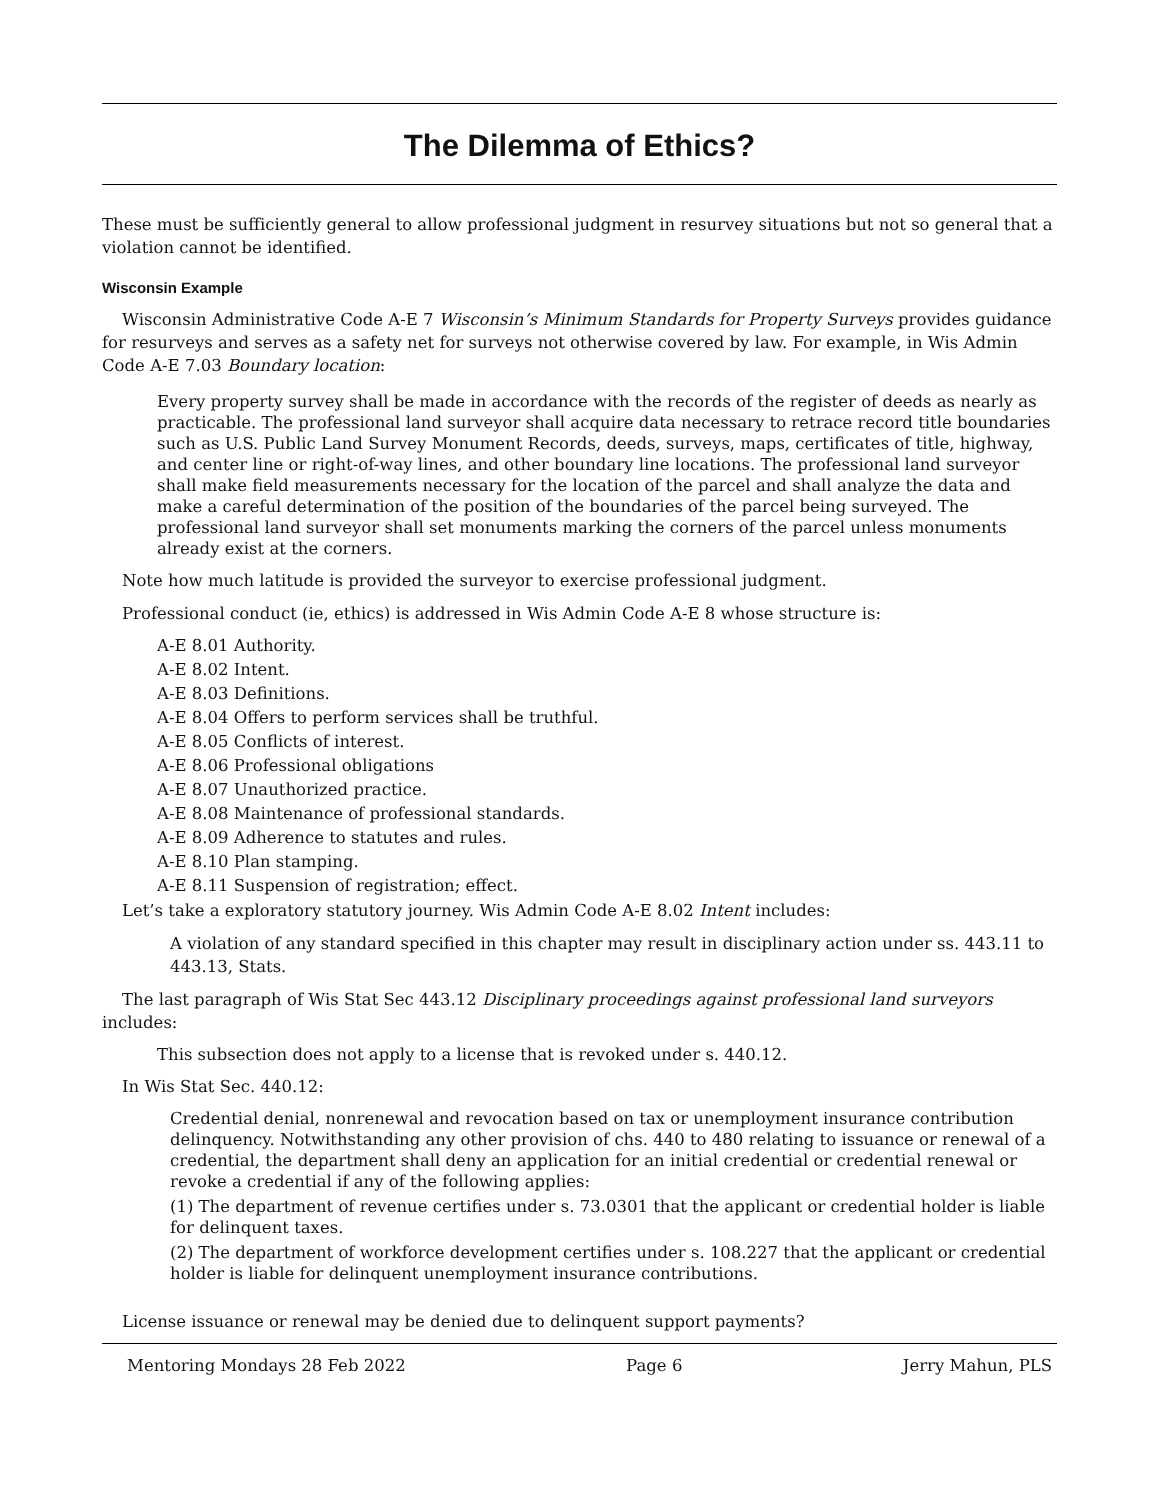The Dilemma of Ethics?
These must be sufficiently general to allow professional judgment in resurvey situations but not so general that a violation cannot be identified.
Wisconsin Example
Wisconsin Administrative Code A-E 7 Wisconsin’s Minimum Standards for Property Surveys provides guidance for resurveys and serves as a safety net for surveys not otherwise covered by law. For example, in Wis Admin Code A-E 7.03 Boundary location:
Every property survey shall be made in accordance with the records of the register of deeds as nearly as practicable. The professional land surveyor shall acquire data necessary to retrace record title boundaries such as U.S. Public Land Survey Monument Records, deeds, surveys, maps, certificates of title, highway, and center line or right-of-way lines, and other boundary line locations. The professional land surveyor shall make field measurements necessary for the location of the parcel and shall analyze the data and make a careful determination of the position of the boundaries of the parcel being surveyed. The professional land surveyor shall set monuments marking the corners of the parcel unless monuments already exist at the corners.
Note how much latitude is provided the surveyor to exercise professional judgment.
Professional conduct (ie, ethics) is addressed in Wis Admin Code A-E 8 whose structure is:
A-E 8.01 Authority.
A-E 8.02 Intent.
A-E 8.03 Definitions.
A-E 8.04 Offers to perform services shall be truthful.
A-E 8.05 Conflicts of interest.
A-E 8.06 Professional obligations
A-E 8.07 Unauthorized practice.
A-E 8.08 Maintenance of professional standards.
A-E 8.09 Adherence to statutes and rules.
A-E 8.10 Plan stamping.
A-E 8.11 Suspension of registration; effect.
Let’s take a exploratory statutory journey. Wis Admin Code A-E 8.02 Intent includes:
A violation of any standard specified in this chapter may result in disciplinary action under ss. 443.11 to 443.13, Stats.
The last paragraph of Wis Stat Sec 443.12 Disciplinary proceedings against professional land surveyors includes:
This subsection does not apply to a license that is revoked under s. 440.12.
In Wis Stat Sec. 440.12:
Credential denial, nonrenewal and revocation based on tax or unemployment insurance contribution delinquency. Notwithstanding any other provision of chs. 440 to 480 relating to issuance or renewal of a credential, the department shall deny an application for an initial credential or credential renewal or revoke a credential if any of the following applies:
(1) The department of revenue certifies under s. 73.0301 that the applicant or credential holder is liable for delinquent taxes.
(2) The department of workforce development certifies under s. 108.227 that the applicant or credential holder is liable for delinquent unemployment insurance contributions.
License issuance or renewal may be denied due to delinquent support payments?
Mentoring Mondays 28 Feb 2022 Page 6 Jerry Mahun, PLS